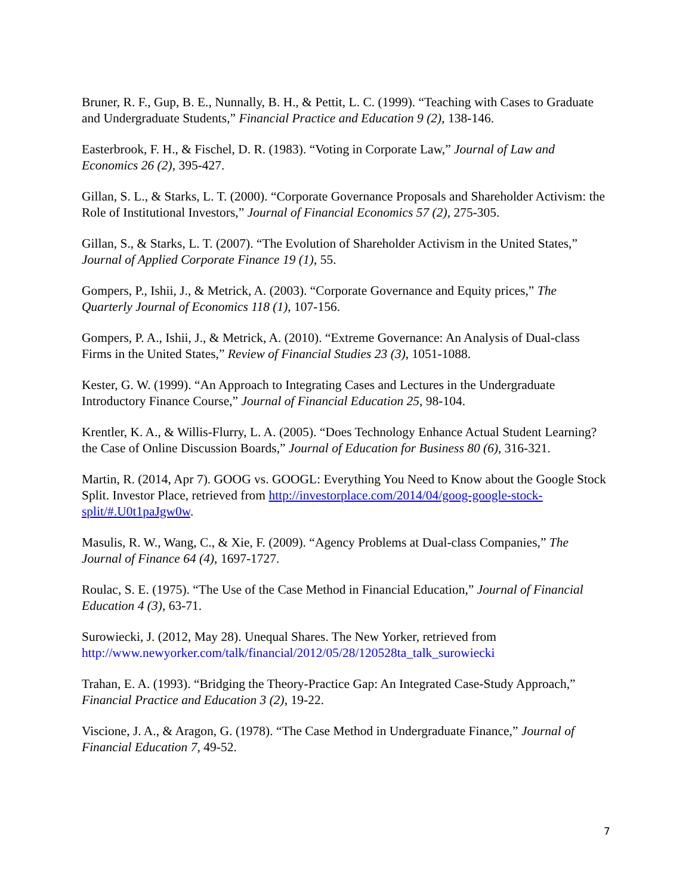Bruner, R. F., Gup, B. E., Nunnally, B. H., & Pettit, L. C. (1999). “Teaching with Cases to Graduate and Undergraduate Students,” Financial Practice and Education 9 (2), 138-146.
Easterbrook, F. H., & Fischel, D. R. (1983). “Voting in Corporate Law,” Journal of Law and Economics 26 (2), 395-427.
Gillan, S. L., & Starks, L. T. (2000). “Corporate Governance Proposals and Shareholder Activism: the Role of Institutional Investors,” Journal of Financial Economics 57 (2), 275-305.
Gillan, S., & Starks, L. T. (2007). “The Evolution of Shareholder Activism in the United States,” Journal of Applied Corporate Finance 19 (1), 55.
Gompers, P., Ishii, J., & Metrick, A. (2003). “Corporate Governance and Equity prices,” The Quarterly Journal of Economics 118 (1), 107-156.
Gompers, P. A., Ishii, J., & Metrick, A. (2010). “Extreme Governance: An Analysis of Dual-class Firms in the United States,” Review of Financial Studies 23 (3), 1051-1088.
Kester, G. W. (1999). “An Approach to Integrating Cases and Lectures in the Undergraduate Introductory Finance Course,” Journal of Financial Education 25, 98-104.
Krentler, K. A., & Willis-Flurry, L. A. (2005). “Does Technology Enhance Actual Student Learning? the Case of Online Discussion Boards,” Journal of Education for Business 80 (6), 316-321.
Martin, R. (2014, Apr 7). GOOG vs. GOOGL: Everything You Need to Know about the Google Stock Split. Investor Place, retrieved from http://investorplace.com/2014/04/goog-google-stock-split/#.U0t1paJgw0w.
Masulis, R. W., Wang, C., & Xie, F. (2009). “Agency Problems at Dual-class Companies,” The Journal of Finance 64 (4), 1697-1727.
Roulac, S. E. (1975). “The Use of the Case Method in Financial Education,” Journal of Financial Education 4 (3), 63-71.
Surowiecki, J. (2012, May 28). Unequal Shares. The New Yorker, retrieved from http://www.newyorker.com/talk/financial/2012/05/28/120528ta_talk_surowiecki
Trahan, E. A. (1993). “Bridging the Theory-Practice Gap: An Integrated Case-Study Approach,” Financial Practice and Education 3 (2), 19-22.
Viscione, J. A., & Aragon, G. (1978). “The Case Method in Undergraduate Finance,” Journal of Financial Education 7, 49-52.
7